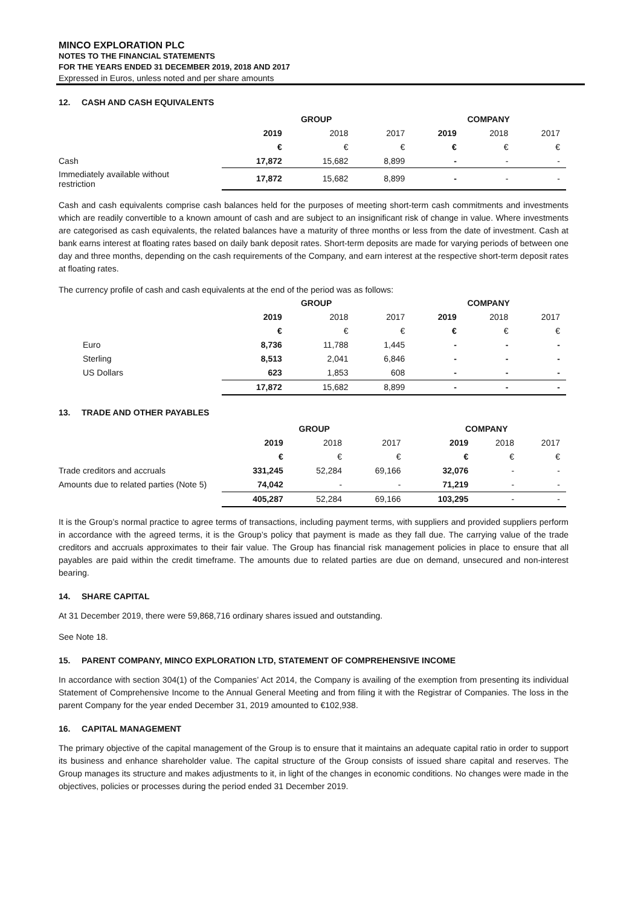MINCO EXPLORATION PLC
NOTES TO THE FINANCIAL STATEMENTS
FOR THE YEARS ENDED 31 DECEMBER 2019, 2018 AND 2017
Expressed in Euros, unless noted and per share amounts
12. CASH AND CASH EQUIVALENTS
| | GROUP | | | COMPANY | | |
| | 2019 | 2018 | 2017 | 2019 | 2018 | 2017 |
| | € | € | € | € | € | € |
| Cash | 17,872 | 15,682 | 8,899 | - | - | - |
| Immediately available without restriction | 17,872 | 15,682 | 8,899 | - | - | - |
Cash and cash equivalents comprise cash balances held for the purposes of meeting short-term cash commitments and investments which are readily convertible to a known amount of cash and are subject to an insignificant risk of change in value. Where investments are categorised as cash equivalents, the related balances have a maturity of three months or less from the date of investment. Cash at bank earns interest at floating rates based on daily bank deposit rates. Short-term deposits are made for varying periods of between one day and three months, depending on the cash requirements of the Company, and earn interest at the respective short-term deposit rates at floating rates.
The currency profile of cash and cash equivalents at the end of the period was as follows:
| | GROUP | | | COMPANY | | |
| | 2019 | 2018 | 2017 | 2019 | 2018 | 2017 |
| | € | € | € | € | € | € |
| Euro | 8,736 | 11,788 | 1,445 | - | - | - |
| Sterling | 8,513 | 2,041 | 6,846 | - | - | - |
| US Dollars | 623 | 1,853 | 608 | - | - | - |
| | 17,872 | 15,682 | 8,899 | - | - | - |
13. TRADE AND OTHER PAYABLES
| | GROUP | | | COMPANY | | |
| | 2019 | 2018 | 2017 | 2019 | 2018 | 2017 |
| | € | € | € | € | € | € |
| Trade creditors and accruals | 331,245 | 52,284 | 69,166 | 32,076 | - | - |
| Amounts due to related parties (Note 5) | 74,042 | - | - | 71,219 | - | - |
| | 405,287 | 52,284 | 69,166 | 103,295 | - | - |
It is the Group’s normal practice to agree terms of transactions, including payment terms, with suppliers and provided suppliers perform in accordance with the agreed terms, it is the Group’s policy that payment is made as they fall due. The carrying value of the trade creditors and accruals approximates to their fair value. The Group has financial risk management policies in place to ensure that all payables are paid within the credit timeframe. The amounts due to related parties are due on demand, unsecured and non-interest bearing.
14. SHARE CAPITAL
At 31 December 2019, there were 59,868,716 ordinary shares issued and outstanding.
See Note 18.
15. PARENT COMPANY, MINCO EXPLORATION LTD, STATEMENT OF COMPREHENSIVE INCOME
In accordance with section 304(1) of the Companies’ Act 2014, the Company is availing of the exemption from presenting its individual Statement of Comprehensive Income to the Annual General Meeting and from filing it with the Registrar of Companies. The loss in the parent Company for the year ended December 31, 2019 amounted to €102,938.
16. CAPITAL MANAGEMENT
The primary objective of the capital management of the Group is to ensure that it maintains an adequate capital ratio in order to support its business and enhance shareholder value. The capital structure of the Group consists of issued share capital and reserves. The Group manages its structure and makes adjustments to it, in light of the changes in economic conditions. No changes were made in the objectives, policies or processes during the period ended 31 December 2019.